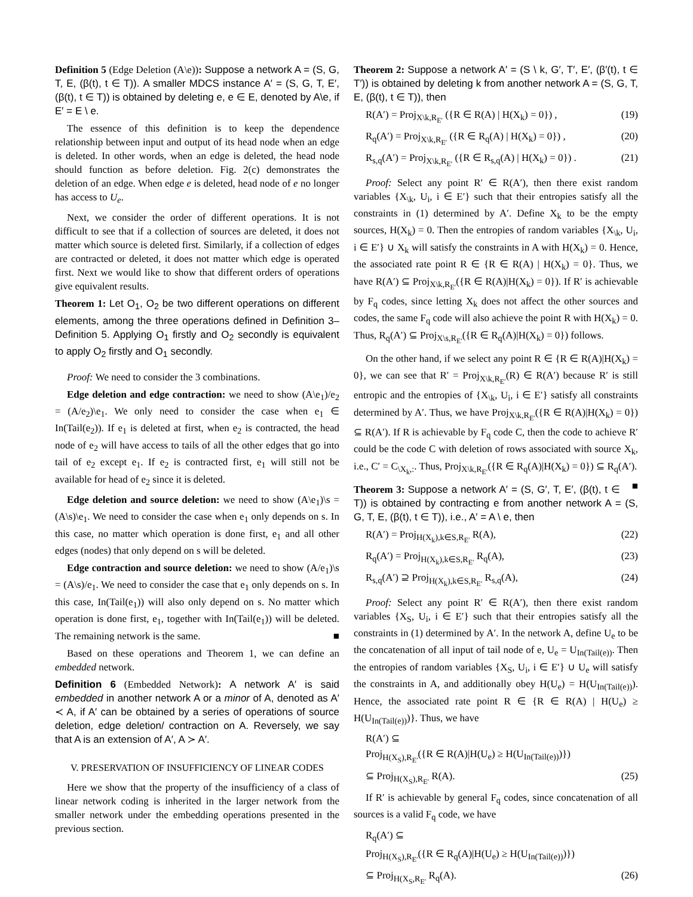Definition 5 (Edge Deletion (A\e)): Suppose a network A = (S, G, T, E, (β(t), t ∈ T)). A smaller MDCS instance A′ = (S, G, T, E′, (β(t), t ∈ T)) is obtained by deleting e, e ∈ E, denoted by A\e, if E′ = E \ e.
The essence of this definition is to keep the dependence relationship between input and output of its head node when an edge is deleted. In other words, when an edge is deleted, the head node should function as before deletion. Fig. 2(c) demonstrates the deletion of an edge. When edge e is deleted, head node of e no longer has access to U<sub>e</sub>.
Next, we consider the order of different operations. It is not difficult to see that if a collection of sources are deleted, it does not matter which source is deleted first. Similarly, if a collection of edges are contracted or deleted, it does not matter which edge is operated first. Next we would like to show that different orders of operations give equivalent results.
Theorem 1: Let O<sub>1</sub>, O<sub>2</sub> be two different operations on different elements, among the three operations defined in Definition 3– Definition 5. Applying O<sub>1</sub> firstly and O<sub>2</sub> secondly is equivalent to apply O<sub>2</sub> firstly and O<sub>1</sub> secondly.
Proof: We need to consider the 3 combinations.
Edge deletion and edge contraction: we need to show (A\e<sub>1</sub>)/e<sub>2</sub> = (A/e<sub>2</sub>)\e<sub>1</sub>. We only need to consider the case when e<sub>1</sub> ∈ In(Tail(e<sub>2</sub>)). If e<sub>1</sub> is deleted at first, when e<sub>2</sub> is contracted, the head node of e<sub>2</sub> will have access to tails of all the other edges that go into tail of e<sub>2</sub> except e<sub>1</sub>. If e<sub>2</sub> is contracted first, e<sub>1</sub> will still not be available for head of e<sub>2</sub> since it is deleted.
Edge deletion and source deletion: we need to show (A\e<sub>1</sub>)\s = (A\s)\e<sub>1</sub>. We need to consider the case when e<sub>1</sub> only depends on s. In this case, no matter which operation is done first, e<sub>1</sub> and all other edges (nodes) that only depend on s will be deleted.
Edge contraction and source deletion: we need to show (A/e<sub>1</sub>)\s = (A\s)/e<sub>1</sub>. We need to consider the case that e<sub>1</sub> only depends on s. In this case, In(Tail(e<sub>1</sub>)) will also only depend on s. No matter which operation is done first, e<sub>1</sub>, together with In(Tail(e<sub>1</sub>)) will be deleted. The remaining network is the same. ■
Based on these operations and Theorem 1, we can define an embedded network.
Definition 6 (Embedded Network): A network A′ is said embedded in another network A or a minor of A, denoted as A′ ≺ A, if A′ can be obtained by a series of operations of source deletion, edge deletion/ contraction on A. Reversely, we say that A is an extension of A′, A ≻ A′.
V. PRESERVATION OF INSUFFICIENCY OF LINEAR CODES
Here we show that the property of the insufficiency of a class of linear network coding is inherited in the larger network from the smaller network under the embedding operations presented in the previous section.
Theorem 2: Suppose a network A′ = (S \ k, G′, T′, E′, (β′(t), t ∈ T′)) is obtained by deleting k from another network A = (S, G, T, E, (β(t), t ∈ T)), then
R(A′) = Proj<sub>X\k,R<sub>E′</sub></sub> ({R ∈ R(A) | H(X<sub>k</sub>) = 0}) , (19)
R<sub>q</sub>(A′) = Proj<sub>X\k,R<sub>E′</sub></sub> ({R ∈ R<sub>q</sub>(A) | H(X<sub>k</sub>) = 0}) , (20)
R<sub>s,q</sub>(A′) = Proj<sub>X\k,R<sub>E′</sub></sub> ({R ∈ R<sub>s,q</sub>(A) | H(X<sub>k</sub>) = 0}) . (21)
Proof: Select any point R′ ∈ R(A′), then there exist random variables {X<sub>\k</sub>, U<sub>i</sub>, i ∈ E′} such that their entropies satisfy all the constraints in (1) determined by A′. Define X<sub>k</sub> to be the empty sources, H(X<sub>k</sub>) = 0. Then the entropies of random variables {X<sub>\k</sub>, U<sub>i</sub>, i ∈ E′} ∪ X<sub>k</sub> will satisfy the constraints in A with H(X<sub>k</sub>) = 0. Hence, the associated rate point R ∈ {R ∈ R(A) | H(X<sub>k</sub>) = 0}. Thus, we have R(A′) ⊆ Proj<sub>X\k,R<sub>E′</sub></sub>({R ∈ R(A)|H(X<sub>k</sub>) = 0}). If R′ is achievable by F<sub>q</sub> codes, since letting X<sub>k</sub> does not affect the other sources and codes, the same F<sub>q</sub> code will also achieve the point R with H(X<sub>k</sub>) = 0. Thus, R<sub>q</sub>(A′) ⊆ Proj<sub>X\s,R<sub>E′</sub></sub>({R ∈ R<sub>q</sub>(A)|H(X<sub>k</sub>) = 0}) follows.
On the other hand, if we select any point R ∈ {R ∈ R(A)|H(X<sub>k</sub>) = 0}, we can see that R′ = Proj<sub>X\k,R<sub>E′</sub></sub>(R) ∈ R(A′) because R′ is still entropic and the entropies of {X<sub>\k</sub>, U<sub>i</sub>, i ∈ E′} satisfy all constraints determined by A′. Thus, we have Proj<sub>X\k,R<sub>E′</sub></sub>({R ∈ R(A)|H(X<sub>k</sub>) = 0}) ⊆ R(A′). If R is achievable by F<sub>q</sub> code C, then the code to achieve R′ could be the code C with deletion of rows associated with source X<sub>k</sub>, i.e., C′ = C<sub>\X<sub>k</sub>,:</sub>. Thus, Proj<sub>X\k,R<sub>E′</sub></sub>({R ∈ R<sub>q</sub>(A)|H(X<sub>k</sub>) = 0}) ⊆ R<sub>q</sub>(A′). ■
Theorem 3: Suppose a network A′ = (S, G′, T, E′, (β(t), t ∈ T)) is obtained by contracting e from another network A = (S, G, T, E, (β(t), t ∈ T)), i.e., A′ = A \ e, then
R(A′) = Proj<sub>H(X<sub>k</sub>),k∈S,R<sub>E′</sub></sub> R(A), (22)
R<sub>q</sub>(A′) = Proj<sub>H(X<sub>k</sub>),k∈S,R<sub>E′</sub></sub> R<sub>q</sub>(A), (23)
R<sub>s,q</sub>(A′) ⊇ Proj<sub>H(X<sub>k</sub>),k∈S,R<sub>E′</sub></sub> R<sub>s,q</sub>(A), (24)
Proof: Select any point R′ ∈ R(A′), then there exist random variables {X<sub>S</sub>, U<sub>i</sub>, i ∈ E′} such that their entropies satisfy all the constraints in (1) determined by A′. In the network A, define U<sub>e</sub> to be the concatenation of all input of tail node of e, U<sub>e</sub> = U<sub>In(Tail(e))</sub>. Then the entropies of random variables {X<sub>S</sub>, U<sub>i</sub>, i ∈ E′} ∪ U<sub>e</sub> will satisfy the constraints in A, and additionally obey H(U<sub>e</sub>) = H(U<sub>In(Tail(e))</sub>). Hence, the associated rate point R ∈ {R ∈ R(A) | H(U<sub>e</sub>) ≥ H(U<sub>In(Tail(e))</sub>)}. Thus, we have
R(A′) ⊆
Proj<sub>H(X<sub>S</sub>),R<sub>E′</sub></sub>({R ∈ R(A)|H(U<sub>e</sub>) ≥ H(U<sub>In(Tail(e))</sub>)})
⊆ Proj<sub>H(X<sub>S</sub>),R<sub>E′</sub></sub> R(A). (25)
If R′ is achievable by general F<sub>q</sub> codes, since concatenation of all sources is a valid F<sub>q</sub> code, we have
R<sub>q</sub>(A′) ⊆
Proj<sub>H(X<sub>S</sub>),R<sub>E′</sub></sub>({R ∈ R<sub>q</sub>(A)|H(U<sub>e</sub>) ≥ H(U<sub>In(Tail(e))</sub>)})
⊆ Proj<sub>H(X<sub>S</sub>,R<sub>E′</sub></sub> R<sub>q</sub>(A). (26)